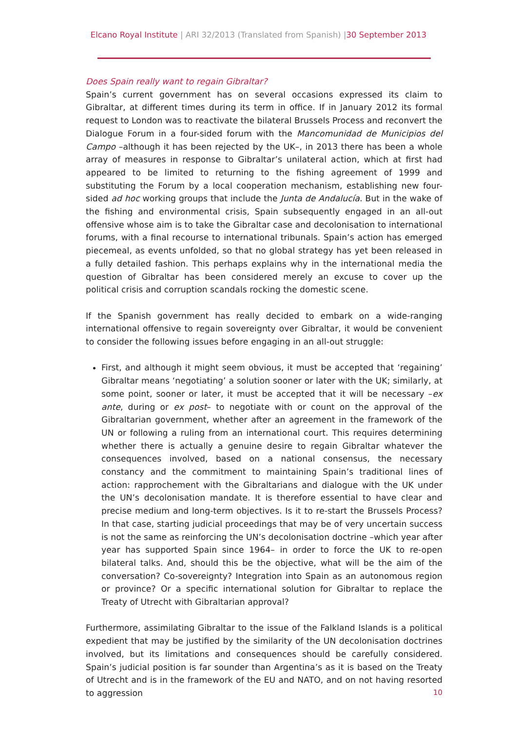Elcano Royal Institute | ARI 32/2013 (Translated from Spanish) |30 September 2013
Does Spain really want to regain Gibraltar?
Spain’s current government has on several occasions expressed its claim to Gibraltar, at different times during its term in office. If in January 2012 its formal request to London was to reactivate the bilateral Brussels Process and reconvert the Dialogue Forum in a four-sided forum with the Mancomunidad de Municipios del Campo –although it has been rejected by the UK–, in 2013 there has been a whole array of measures in response to Gibraltar’s unilateral action, which at first had appeared to be limited to returning to the fishing agreement of 1999 and substituting the Forum by a local cooperation mechanism, establishing new four-sided ad hoc working groups that include the Junta de Andalucía. But in the wake of the fishing and environmental crisis, Spain subsequently engaged in an all-out offensive whose aim is to take the Gibraltar case and decolonisation to international forums, with a final recourse to international tribunals. Spain’s action has emerged piecemeal, as events unfolded, so that no global strategy has yet been released in a fully detailed fashion. This perhaps explains why in the international media the question of Gibraltar has been considered merely an excuse to cover up the political crisis and corruption scandals rocking the domestic scene.
If the Spanish government has really decided to embark on a wide-ranging international offensive to regain sovereignty over Gibraltar, it would be convenient to consider the following issues before engaging in an all-out struggle:
First, and although it might seem obvious, it must be accepted that ‘regaining’ Gibraltar means ‘negotiating’ a solution sooner or later with the UK; similarly, at some point, sooner or later, it must be accepted that it will be necessary –ex ante, during or ex post– to negotiate with or count on the approval of the Gibraltarian government, whether after an agreement in the framework of the UN or following a ruling from an international court. This requires determining whether there is actually a genuine desire to regain Gibraltar whatever the consequences involved, based on a national consensus, the necessary constancy and the commitment to maintaining Spain’s traditional lines of action: rapprochement with the Gibraltarians and dialogue with the UK under the UN’s decolonisation mandate. It is therefore essential to have clear and precise medium and long-term objectives. Is it to re-start the Brussels Process? In that case, starting judicial proceedings that may be of very uncertain success is not the same as reinforcing the UN’s decolonisation doctrine –which year after year has supported Spain since 1964– in order to force the UK to re-open bilateral talks. And, should this be the objective, what will be the aim of the conversation? Co-sovereignty? Integration into Spain as an autonomous region or province? Or a specific international solution for Gibraltar to replace the Treaty of Utrecht with Gibraltarian approval?
Furthermore, assimilating Gibraltar to the issue of the Falkland Islands is a political expedient that may be justified by the similarity of the UN decolonisation doctrines involved, but its limitations and consequences should be carefully considered. Spain’s judicial position is far sounder than Argentina’s as it is based on the Treaty of Utrecht and is in the framework of the EU and NATO, and on not having resorted to aggression
10